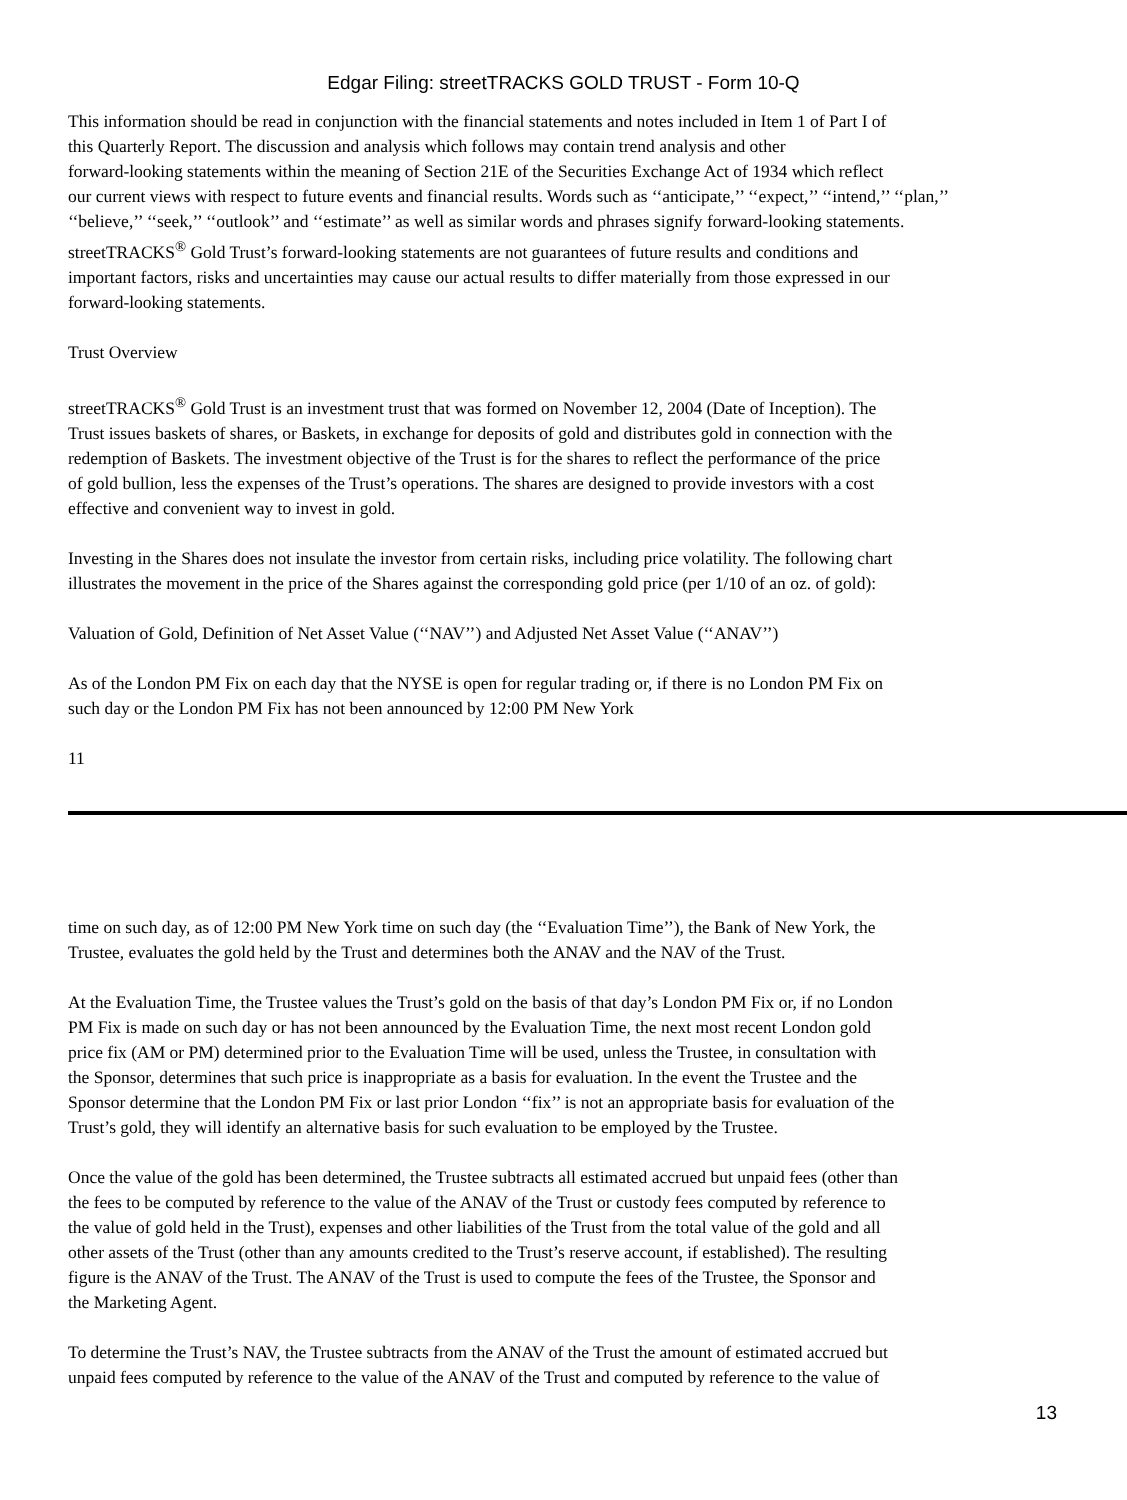Edgar Filing: streetTRACKS GOLD TRUST - Form 10-Q
This information should be read in conjunction with the financial statements and notes included in Item 1 of Part I of
this Quarterly Report. The discussion and analysis which follows may contain trend analysis and other
forward-looking statements within the meaning of Section 21E of the Securities Exchange Act of 1934 which reflect
our current views with respect to future events and financial results. Words such as ‘‘anticipate,’’ ‘‘expect,’’ ‘‘intend,’’ ‘‘plan,’’
‘‘believe,’’ ‘‘seek,’’ ‘‘outlook’’ and ‘‘estimate’’ as well as similar words and phrases signify forward-looking statements.
streetTRACKS<sup>®</sup> Gold Trust’s forward-looking statements are not guarantees of future results and conditions and
important factors, risks and uncertainties may cause our actual results to differ materially from those expressed in our
forward-looking statements.
Trust Overview
streetTRACKS<sup>®</sup> Gold Trust is an investment trust that was formed on November 12, 2004 (Date of Inception). The
Trust issues baskets of shares, or Baskets, in exchange for deposits of gold and distributes gold in connection with the
redemption of Baskets. The investment objective of the Trust is for the shares to reflect the performance of the price
of gold bullion, less the expenses of the Trust’s operations. The shares are designed to provide investors with a cost
effective and convenient way to invest in gold.
Investing in the Shares does not insulate the investor from certain risks, including price volatility. The following chart
illustrates the movement in the price of the Shares against the corresponding gold price (per 1/10 of an oz. of gold):
Valuation of Gold, Definition of Net Asset Value (‘‘NAV’’) and Adjusted Net Asset Value (‘‘ANAV’’)
As of the London PM Fix on each day that the NYSE is open for regular trading or, if there is no London PM Fix on
such day or the London PM Fix has not been announced by 12:00 PM New York
11
time on such day, as of 12:00 PM New York time on such day (the ‘‘Evaluation Time’’), the Bank of New York, the
Trustee, evaluates the gold held by the Trust and determines both the ANAV and the NAV of the Trust.
At the Evaluation Time, the Trustee values the Trust’s gold on the basis of that day’s London PM Fix or, if no London
PM Fix is made on such day or has not been announced by the Evaluation Time, the next most recent London gold
price fix (AM or PM) determined prior to the Evaluation Time will be used, unless the Trustee, in consultation with
the Sponsor, determines that such price is inappropriate as a basis for evaluation. In the event the Trustee and the
Sponsor determine that the London PM Fix or last prior London ‘‘fix’’ is not an appropriate basis for evaluation of the
Trust’s gold, they will identify an alternative basis for such evaluation to be employed by the Trustee.
Once the value of the gold has been determined, the Trustee subtracts all estimated accrued but unpaid fees (other than
the fees to be computed by reference to the value of the ANAV of the Trust or custody fees computed by reference to
the value of gold held in the Trust), expenses and other liabilities of the Trust from the total value of the gold and all
other assets of the Trust (other than any amounts credited to the Trust’s reserve account, if established). The resulting
figure is the ANAV of the Trust. The ANAV of the Trust is used to compute the fees of the Trustee, the Sponsor and
the Marketing Agent.
To determine the Trust’s NAV, the Trustee subtracts from the ANAV of the Trust the amount of estimated accrued but
unpaid fees computed by reference to the value of the ANAV of the Trust and computed by reference to the value of
13